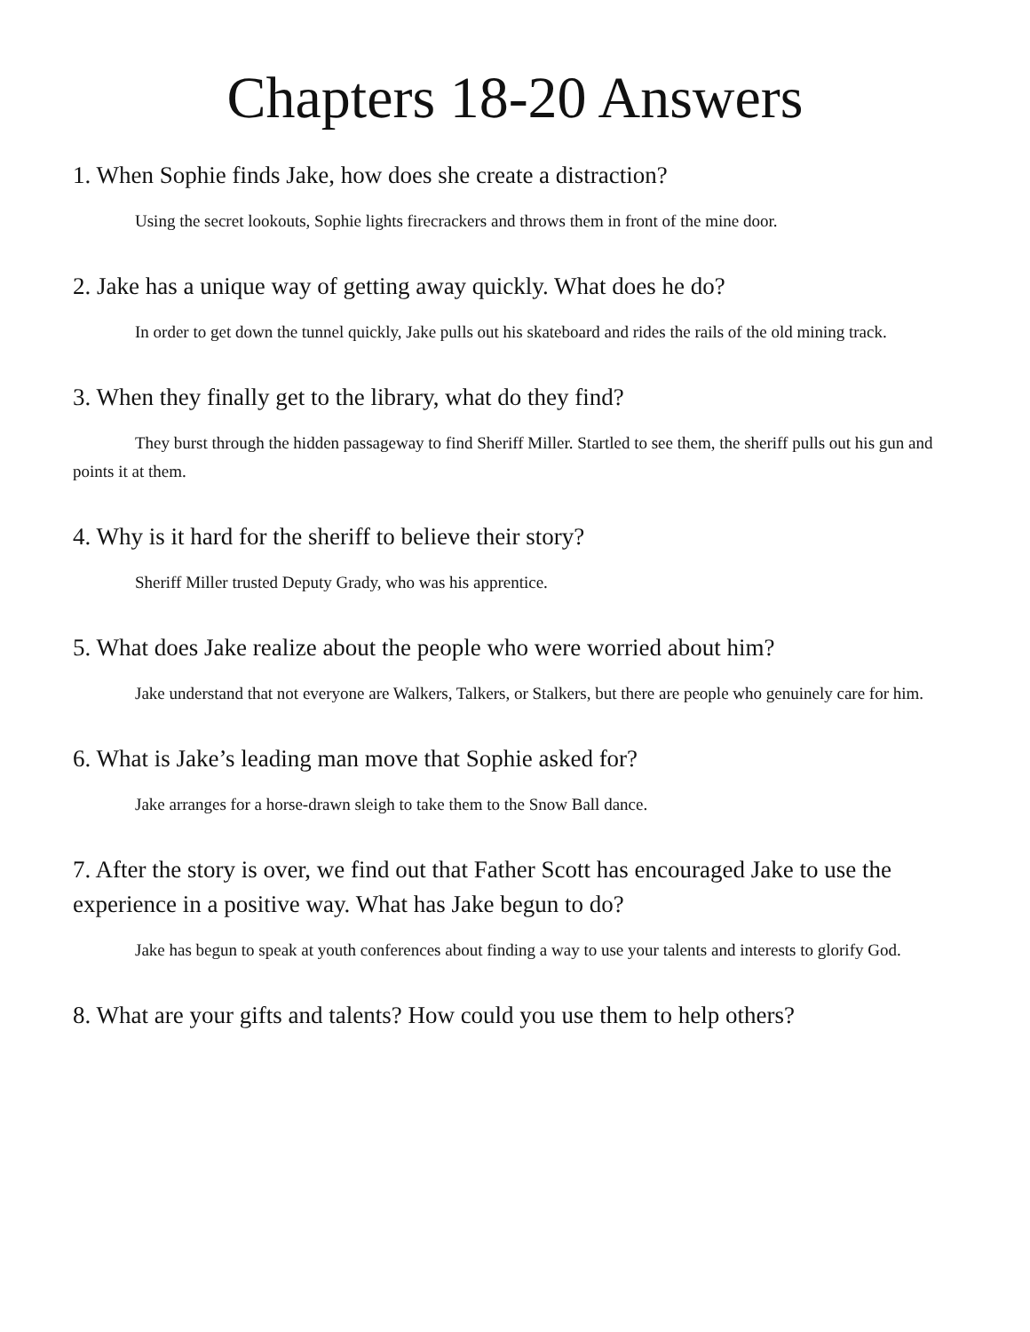Chapters 18-20 Answers
1. When Sophie finds Jake, how does she create a distraction?
Using the secret lookouts, Sophie lights firecrackers and throws them in front of the mine door.
2. Jake has a unique way of getting away quickly. What does he do?
In order to get down the tunnel quickly, Jake pulls out his skateboard and rides the rails of the old mining track.
3. When they finally get to the library, what do they find?
They burst through the hidden passageway to find Sheriff Miller. Startled to see them, the sheriff pulls out his gun and points it at them.
4. Why is it hard for the sheriff to believe their story?
Sheriff Miller trusted Deputy Grady, who was his apprentice.
5. What does Jake realize about the people who were worried about him?
Jake understand that not everyone are Walkers, Talkers, or Stalkers, but there are people who genuinely care for him.
6. What is Jake’s leading man move that Sophie asked for?
Jake arranges for a horse-drawn sleigh to take them to the Snow Ball dance.
7. After the story is over, we find out that Father Scott has encouraged Jake to use the experience in a positive way. What has Jake begun to do?
Jake has begun to speak at youth conferences about finding a way to use your talents and interests to glorify God.
8. What are your gifts and talents? How could you use them to help others?